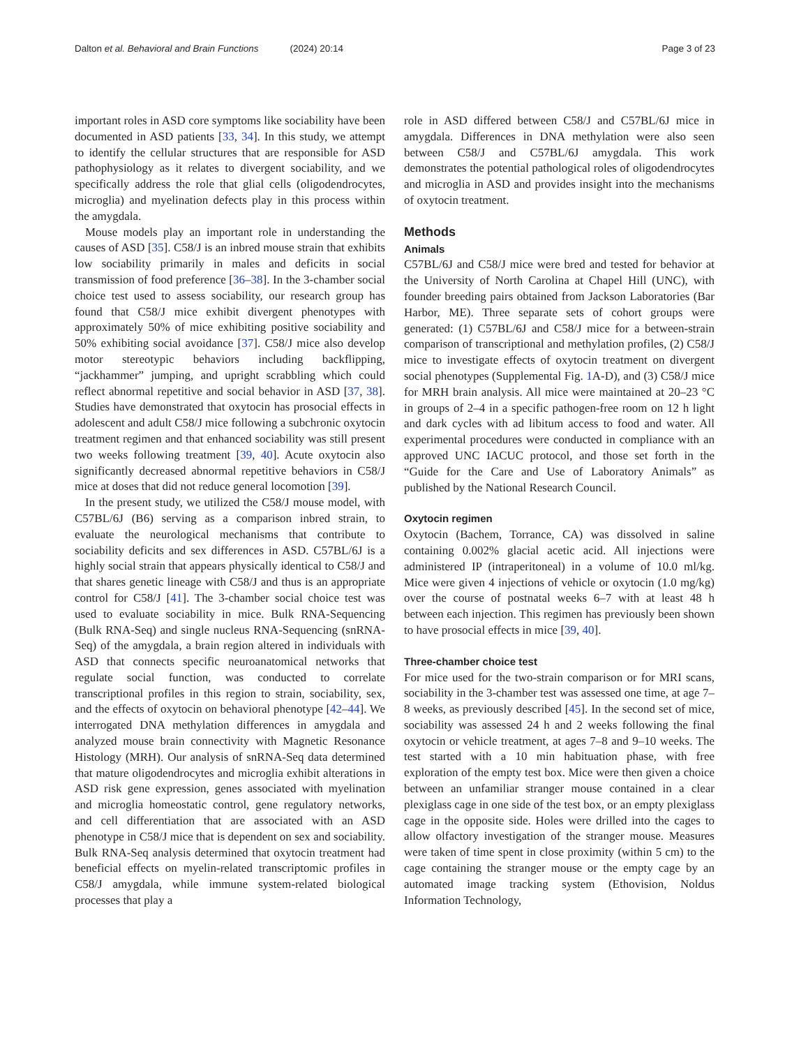Dalton et al. Behavioral and Brain Functions (2024) 20:14 Page 3 of 23
important roles in ASD core symptoms like sociability have been documented in ASD patients [33, 34]. In this study, we attempt to identify the cellular structures that are responsible for ASD pathophysiology as it relates to divergent sociability, and we specifically address the role that glial cells (oligodendrocytes, microglia) and myelination defects play in this process within the amygdala.
Mouse models play an important role in understanding the causes of ASD [35]. C58/J is an inbred mouse strain that exhibits low sociability primarily in males and deficits in social transmission of food preference [36–38]. In the 3-chamber social choice test used to assess sociability, our research group has found that C58/J mice exhibit divergent phenotypes with approximately 50% of mice exhibiting positive sociability and 50% exhibiting social avoidance [37]. C58/J mice also develop motor stereotypic behaviors including backflipping, “jackhammer” jumping, and upright scrabbling which could reflect abnormal repetitive and social behavior in ASD [37, 38]. Studies have demonstrated that oxytocin has prosocial effects in adolescent and adult C58/J mice following a subchronic oxytocin treatment regimen and that enhanced sociability was still present two weeks following treatment [39, 40]. Acute oxytocin also significantly decreased abnormal repetitive behaviors in C58/J mice at doses that did not reduce general locomotion [39].
In the present study, we utilized the C58/J mouse model, with C57BL/6J (B6) serving as a comparison inbred strain, to evaluate the neurological mechanisms that contribute to sociability deficits and sex differences in ASD. C57BL/6J is a highly social strain that appears physically identical to C58/J and that shares genetic lineage with C58/J and thus is an appropriate control for C58/J [41]. The 3-chamber social choice test was used to evaluate sociability in mice. Bulk RNA-Sequencing (Bulk RNA-Seq) and single nucleus RNA-Sequencing (snRNA-Seq) of the amygdala, a brain region altered in individuals with ASD that connects specific neuroanatomical networks that regulate social function, was conducted to correlate transcriptional profiles in this region to strain, sociability, sex, and the effects of oxytocin on behavioral phenotype [42–44]. We interrogated DNA methylation differences in amygdala and analyzed mouse brain connectivity with Magnetic Resonance Histology (MRH). Our analysis of snRNA-Seq data determined that mature oligodendrocytes and microglia exhibit alterations in ASD risk gene expression, genes associated with myelination and microglia homeostatic control, gene regulatory networks, and cell differentiation that are associated with an ASD phenotype in C58/J mice that is dependent on sex and sociability. Bulk RNA-Seq analysis determined that oxytocin treatment had beneficial effects on myelin-related transcriptomic profiles in C58/J amygdala, while immune system-related biological processes that play a
role in ASD differed between C58/J and C57BL/6J mice in amygdala. Differences in DNA methylation were also seen between C58/J and C57BL/6J amygdala. This work demonstrates the potential pathological roles of oligodendrocytes and microglia in ASD and provides insight into the mechanisms of oxytocin treatment.
Methods
Animals
C57BL/6J and C58/J mice were bred and tested for behavior at the University of North Carolina at Chapel Hill (UNC), with founder breeding pairs obtained from Jackson Laboratories (Bar Harbor, ME). Three separate sets of cohort groups were generated: (1) C57BL/6J and C58/J mice for a between-strain comparison of transcriptional and methylation profiles, (2) C58/J mice to investigate effects of oxytocin treatment on divergent social phenotypes (Supplemental Fig. 1 A-D), and (3) C58/J mice for MRH brain analysis. All mice were maintained at 20–23 °C in groups of 2–4 in a specific pathogen-free room on 12 h light and dark cycles with ad libitum access to food and water. All experimental procedures were conducted in compliance with an approved UNC IACUC protocol, and those set forth in the “Guide for the Care and Use of Laboratory Animals” as published by the National Research Council.
Oxytocin regimen
Oxytocin (Bachem, Torrance, CA) was dissolved in saline containing 0.002% glacial acetic acid. All injections were administered IP (intraperitoneal) in a volume of 10.0 ml/kg. Mice were given 4 injections of vehicle or oxytocin (1.0 mg/kg) over the course of postnatal weeks 6–7 with at least 48 h between each injection. This regimen has previously been shown to have prosocial effects in mice [39, 40].
Three-chamber choice test
For mice used for the two-strain comparison or for MRI scans, sociability in the 3-chamber test was assessed one time, at age 7–8 weeks, as previously described [45]. In the second set of mice, sociability was assessed 24 h and 2 weeks following the final oxytocin or vehicle treatment, at ages 7–8 and 9–10 weeks. The test started with a 10 min habituation phase, with free exploration of the empty test box. Mice were then given a choice between an unfamiliar stranger mouse contained in a clear plexiglass cage in one side of the test box, or an empty plexiglass cage in the opposite side. Holes were drilled into the cages to allow olfactory investigation of the stranger mouse. Measures were taken of time spent in close proximity (within 5 cm) to the cage containing the stranger mouse or the empty cage by an automated image tracking system (Ethovision, Noldus Information Technology,